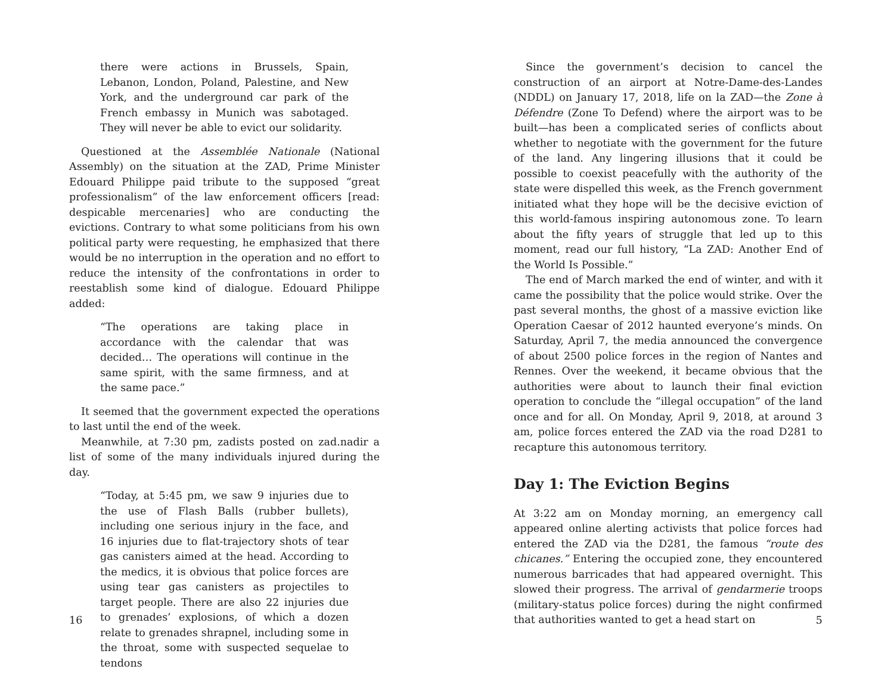there were actions in Brussels, Spain, Lebanon, London, Poland, Palestine, and New York, and the underground car park of the French embassy in Munich was sabotaged. They will never be able to evict our solidarity.
Questioned at the Assemblée Nationale (National Assembly) on the situation at the ZAD, Prime Minister Edouard Philippe paid tribute to the supposed “great professionalism” of the law enforcement officers [read: despicable mercenaries] who are conducting the evictions. Contrary to what some politicians from his own political party were requesting, he emphasized that there would be no interruption in the operation and no effort to reduce the intensity of the confrontations in order to reestablish some kind of dialogue. Edouard Philippe added:
“The operations are taking place in accordance with the calendar that was decided… The operations will continue in the same spirit, with the same firmness, and at the same pace.”
It seemed that the government expected the operations to last until the end of the week.
Meanwhile, at 7:30 pm, zadists posted on zad.nadir a list of some of the many individuals injured during the day.
“Today, at 5:45 pm, we saw 9 injuries due to the use of Flash Balls (rubber bullets), including one serious injury in the face, and 16 injuries due to flat-trajectory shots of tear gas canisters aimed at the head. According to the medics, it is obvious that police forces are using tear gas canisters as projectiles to target people. There are also 22 injuries due to grenades’ explosions, of which a dozen relate to grenades shrapnel, including some in the throat, some with suspected sequelae to tendons
16
Since the government’s decision to cancel the construction of an airport at Notre-Dame-des-Landes (NDDL) on January 17, 2018, life on la ZAD—the Zone à Défendre (Zone To Defend) where the airport was to be built—has been a complicated series of conflicts about whether to negotiate with the government for the future of the land. Any lingering illusions that it could be possible to coexist peacefully with the authority of the state were dispelled this week, as the French government initiated what they hope will be the decisive eviction of this world-famous inspiring autonomous zone. To learn about the fifty years of struggle that led up to this moment, read our full history, “La ZAD: Another End of the World Is Possible.”
The end of March marked the end of winter, and with it came the possibility that the police would strike. Over the past several months, the ghost of a massive eviction like Operation Caesar of 2012 haunted everyone’s minds. On Saturday, April 7, the media announced the convergence of about 2500 police forces in the region of Nantes and Rennes. Over the weekend, it became obvious that the authorities were about to launch their final eviction operation to conclude the “illegal occupation” of the land once and for all. On Monday, April 9, 2018, at around 3 am, police forces entered the ZAD via the road D281 to recapture this autonomous territory.
Day 1: The Eviction Begins
At 3:22 am on Monday morning, an emergency call appeared online alerting activists that police forces had entered the ZAD via the D281, the famous “route des chicanes.” Entering the occupied zone, they encountered numerous barricades that had appeared overnight. This slowed their progress. The arrival of gendarmerie troops (military-status police forces) during the night confirmed that authorities wanted to get a head start on
5